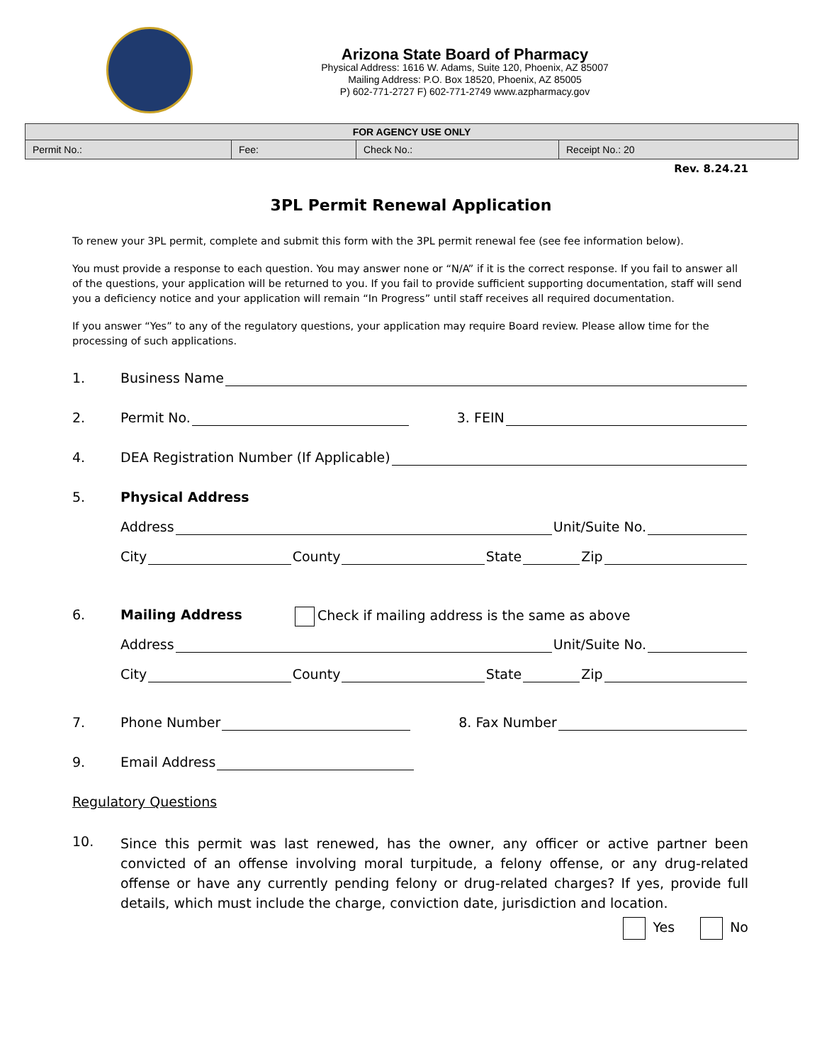Arizona State Board of Pharmacy
Physical Address: 1616 W. Adams, Suite 120, Phoenix, AZ 85007
Mailing Address: P.O. Box 18520, Phoenix, AZ 85005
P) 602-771-2727 F) 602-771-2749 www.azpharmacy.gov
| FOR AGENCY USE ONLY | | | |
| --- | --- | --- | --- |
| Permit No.: | Fee: | Check No.: | Receipt No.: 20 |
Rev. 8.24.21
3PL Permit Renewal Application
To renew your 3PL permit, complete and submit this form with the 3PL permit renewal fee (see fee information below).
You must provide a response to each question. You may answer none or “N/A” if it is the correct response. If you fail to answer all of the questions, your application will be returned to you. If you fail to provide sufficient supporting documentation, staff will send you a deficiency notice and your application will remain “In Progress” until staff receives all required documentation.
If you answer “Yes” to any of the regulatory questions, your application may require Board review. Please allow time for the processing of such applications.
1. Business Name
2. Permit No. 3. FEIN
4. DEA Registration Number (If Applicable)
5. Physical Address
Address Unit/Suite No.
City County State Zip
6. Mailing Address Check if mailing address is the same as above
Address Unit/Suite No.
City County State Zip
7. Phone Number 8. Fax Number
9. Email Address
Regulatory Questions
10. Since this permit was last renewed, has the owner, any officer or active partner been convicted of an offense involving moral turpitude, a felony offense, or any drug-related offense or have any currently pending felony or drug-related charges? If yes, provide full details, which must include the charge, conviction date, jurisdiction and location.
Yes No